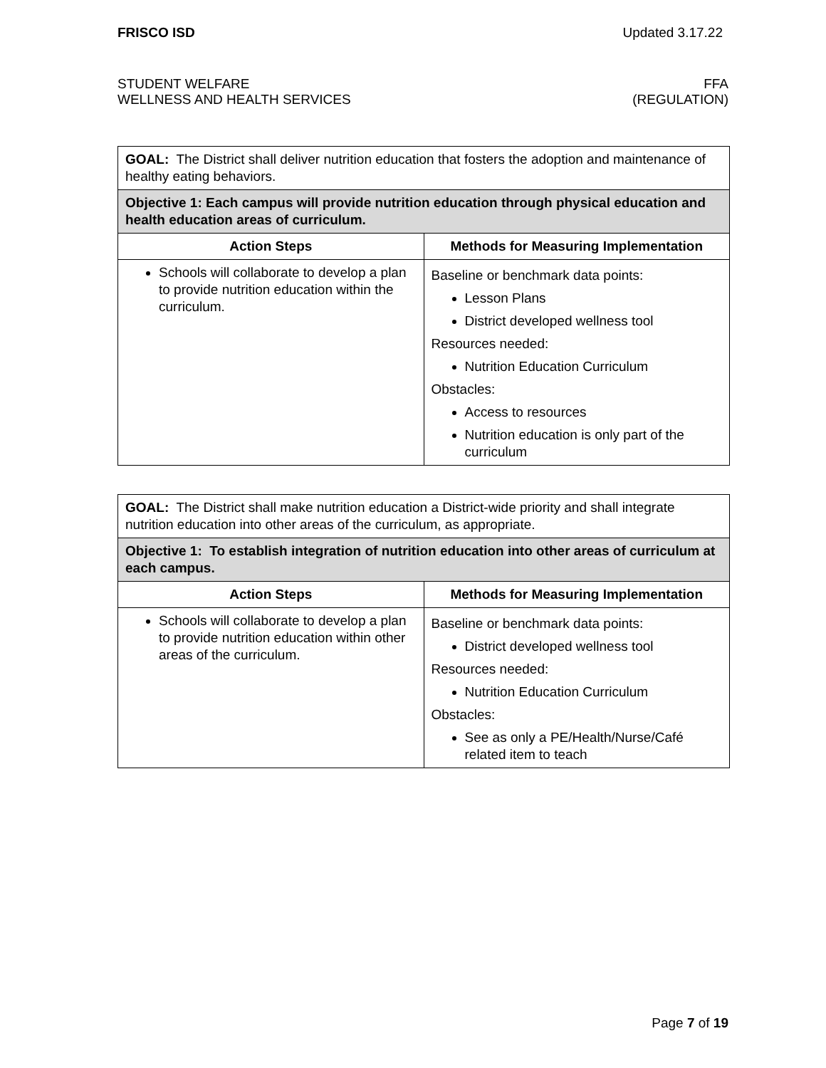FRISCO ISD Updated 3.17.22
STUDENT WELFARE
WELLNESS AND HEALTH SERVICES FFA
(REGULATION)
| GOAL: The District shall deliver nutrition education that fosters the adoption and maintenance of healthy eating behaviors. | |
| Objective 1: Each campus will provide nutrition education through physical education and health education areas of curriculum. | |
| Action Steps | Methods for Measuring Implementation |
| Schools will collaborate to develop a plan to provide nutrition education within the curriculum. | Baseline or benchmark data points: Lesson Plans District developed wellness tool Resources needed: Nutrition Education Curriculum Obstacles: Access to resources Nutrition education is only part of the curriculum |
| GOAL: The District shall make nutrition education a District-wide priority and shall integrate nutrition education into other areas of the curriculum, as appropriate. | |
| Objective 1: To establish integration of nutrition education into other areas of curriculum at each campus. | |
| Action Steps | Methods for Measuring Implementation |
| Schools will collaborate to develop a plan to provide nutrition education within other areas of the curriculum. | Baseline or benchmark data points: District developed wellness tool Resources needed: Nutrition Education Curriculum Obstacles: See as only a PE/Health/Nurse/Café related item to teach |
Page 7 of 19